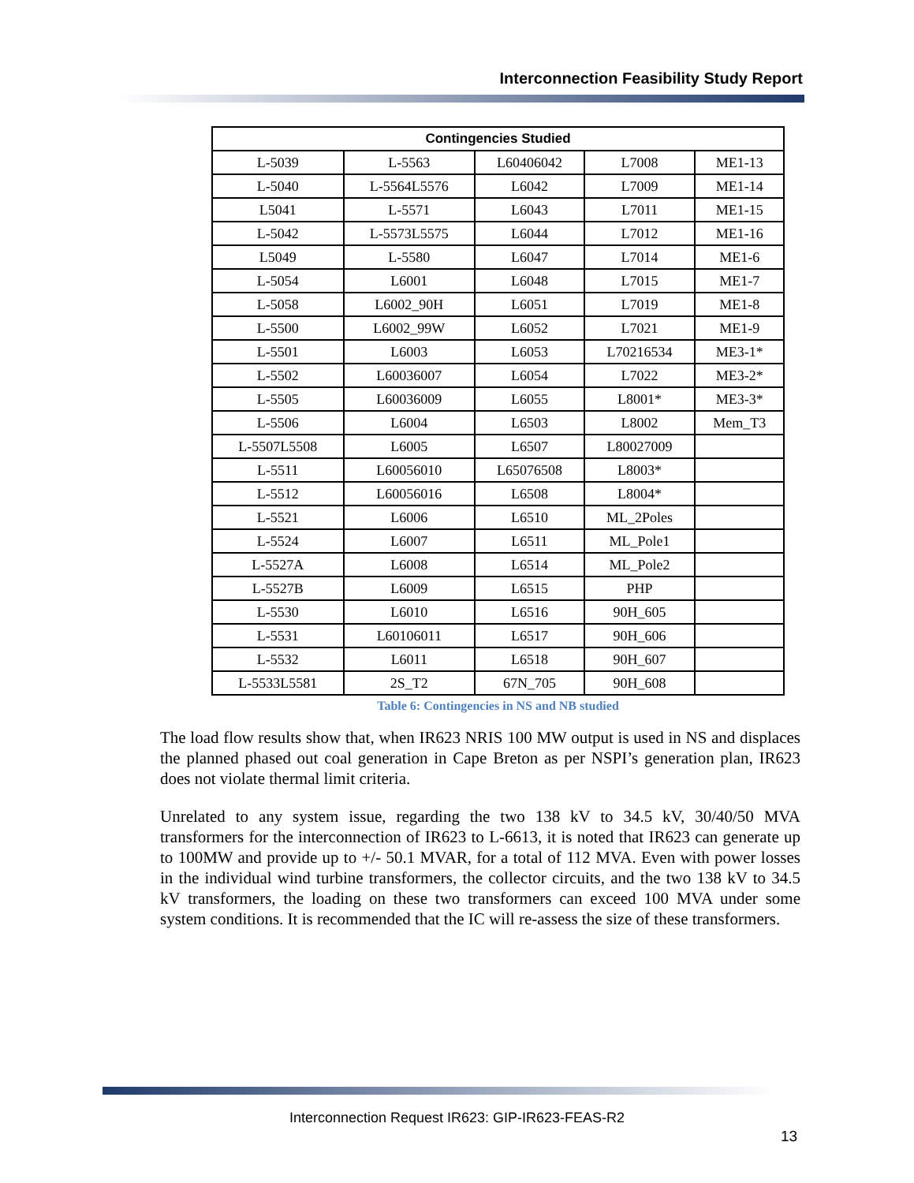Interconnection Feasibility Study Report
| Contingencies Studied | | | | |
| --- | --- | --- | --- | --- |
| L-5039 | L-5563 | L60406042 | L7008 | ME1-13 |
| L-5040 | L-5564L5576 | L6042 | L7009 | ME1-14 |
| L5041 | L-5571 | L6043 | L7011 | ME1-15 |
| L-5042 | L-5573L5575 | L6044 | L7012 | ME1-16 |
| L5049 | L-5580 | L6047 | L7014 | ME1-6 |
| L-5054 | L6001 | L6048 | L7015 | ME1-7 |
| L-5058 | L6002_90H | L6051 | L7019 | ME1-8 |
| L-5500 | L6002_99W | L6052 | L7021 | ME1-9 |
| L-5501 | L6003 | L6053 | L70216534 | ME3-1* |
| L-5502 | L60036007 | L6054 | L7022 | ME3-2* |
| L-5505 | L60036009 | L6055 | L8001* | ME3-3* |
| L-5506 | L6004 | L6503 | L8002 | Mem_T3 |
| L-5507L5508 | L6005 | L6507 | L80027009 | |
| L-5511 | L60056010 | L65076508 | L8003* | |
| L-5512 | L60056016 | L6508 | L8004* | |
| L-5521 | L6006 | L6510 | ML_2Poles | |
| L-5524 | L6007 | L6511 | ML_Pole1 | |
| L-5527A | L6008 | L6514 | ML_Pole2 | |
| L-5527B | L6009 | L6515 | PHP | |
| L-5530 | L6010 | L6516 | 90H_605 | |
| L-5531 | L60106011 | L6517 | 90H_606 | |
| L-5532 | L6011 | L6518 | 90H_607 | |
| L-5533L5581 | 2S_T2 | 67N_705 | 90H_608 | |
Table 6: Contingencies in NS and NB studied
The load flow results show that, when IR623 NRIS 100 MW output is used in NS and displaces the planned phased out coal generation in Cape Breton as per NSPI’s generation plan, IR623 does not violate thermal limit criteria.
Unrelated to any system issue, regarding the two 138 kV to 34.5 kV, 30/40/50 MVA transformers for the interconnection of IR623 to L-6613, it is noted that IR623 can generate up to 100MW and provide up to +/- 50.1 MVAR, for a total of 112 MVA. Even with power losses in the individual wind turbine transformers, the collector circuits, and the two 138 kV to 34.5 kV transformers, the loading on these two transformers can exceed 100 MVA under some system conditions. It is recommended that the IC will re-assess the size of these transformers.
Interconnection Request IR623: GIP-IR623-FEAS-R2
13